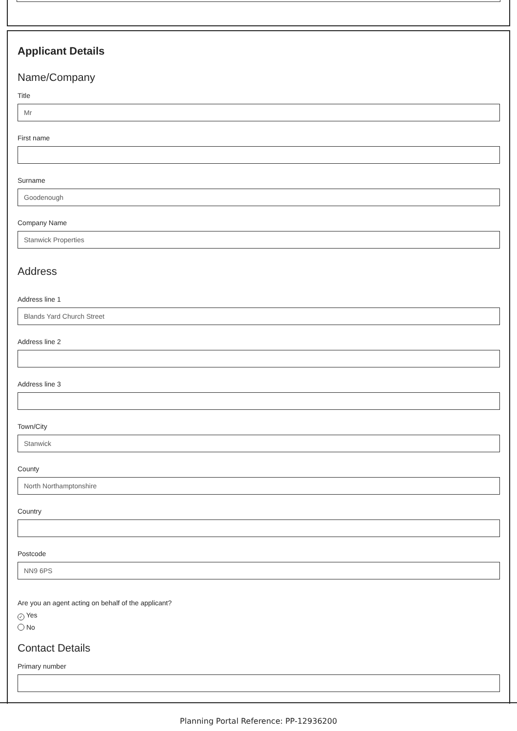Applicant Details
Name/Company
Title
Mr
First name
Surname
Goodenough
Company Name
Stanwick Properties
Address
Address line 1
Blands Yard Church Street
Address line 2
Address line 3
Town/City
Stanwick
County
North Northamptonshire
Country
Postcode
NN9 6PS
Are you an agent acting on behalf of the applicant?
✓ Yes
No
Contact Details
Primary number
Planning Portal Reference: PP-12936200